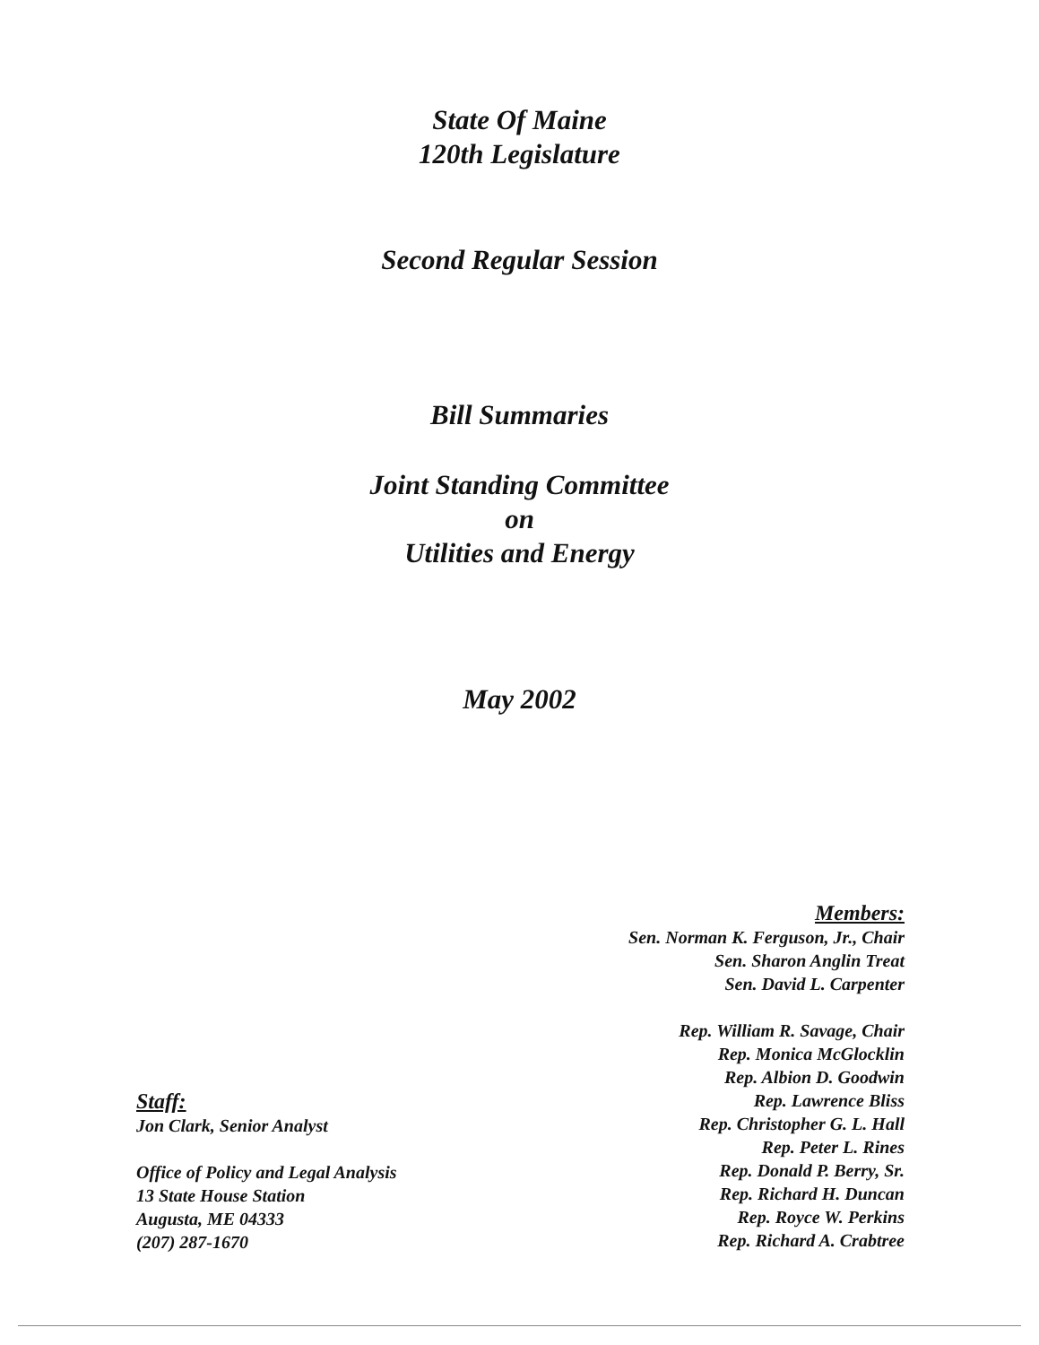State Of Maine
120th Legislature
Second Regular Session
Bill Summaries
Joint Standing Committee
on
Utilities and Energy
May 2002
Members:
Sen. Norman K. Ferguson, Jr., Chair
Sen. Sharon Anglin Treat
Sen. David L. Carpenter
Rep. William R. Savage, Chair
Rep. Monica McGlocklin
Rep. Albion D. Goodwin
Rep. Lawrence Bliss
Rep. Christopher G. L. Hall
Rep. Peter L. Rines
Rep. Donald P. Berry, Sr.
Rep. Richard H. Duncan
Rep. Royce W. Perkins
Rep. Richard A. Crabtree
Staff:
Jon Clark, Senior Analyst
Office of Policy and Legal Analysis
13 State House Station
Augusta, ME 04333
(207) 287-1670